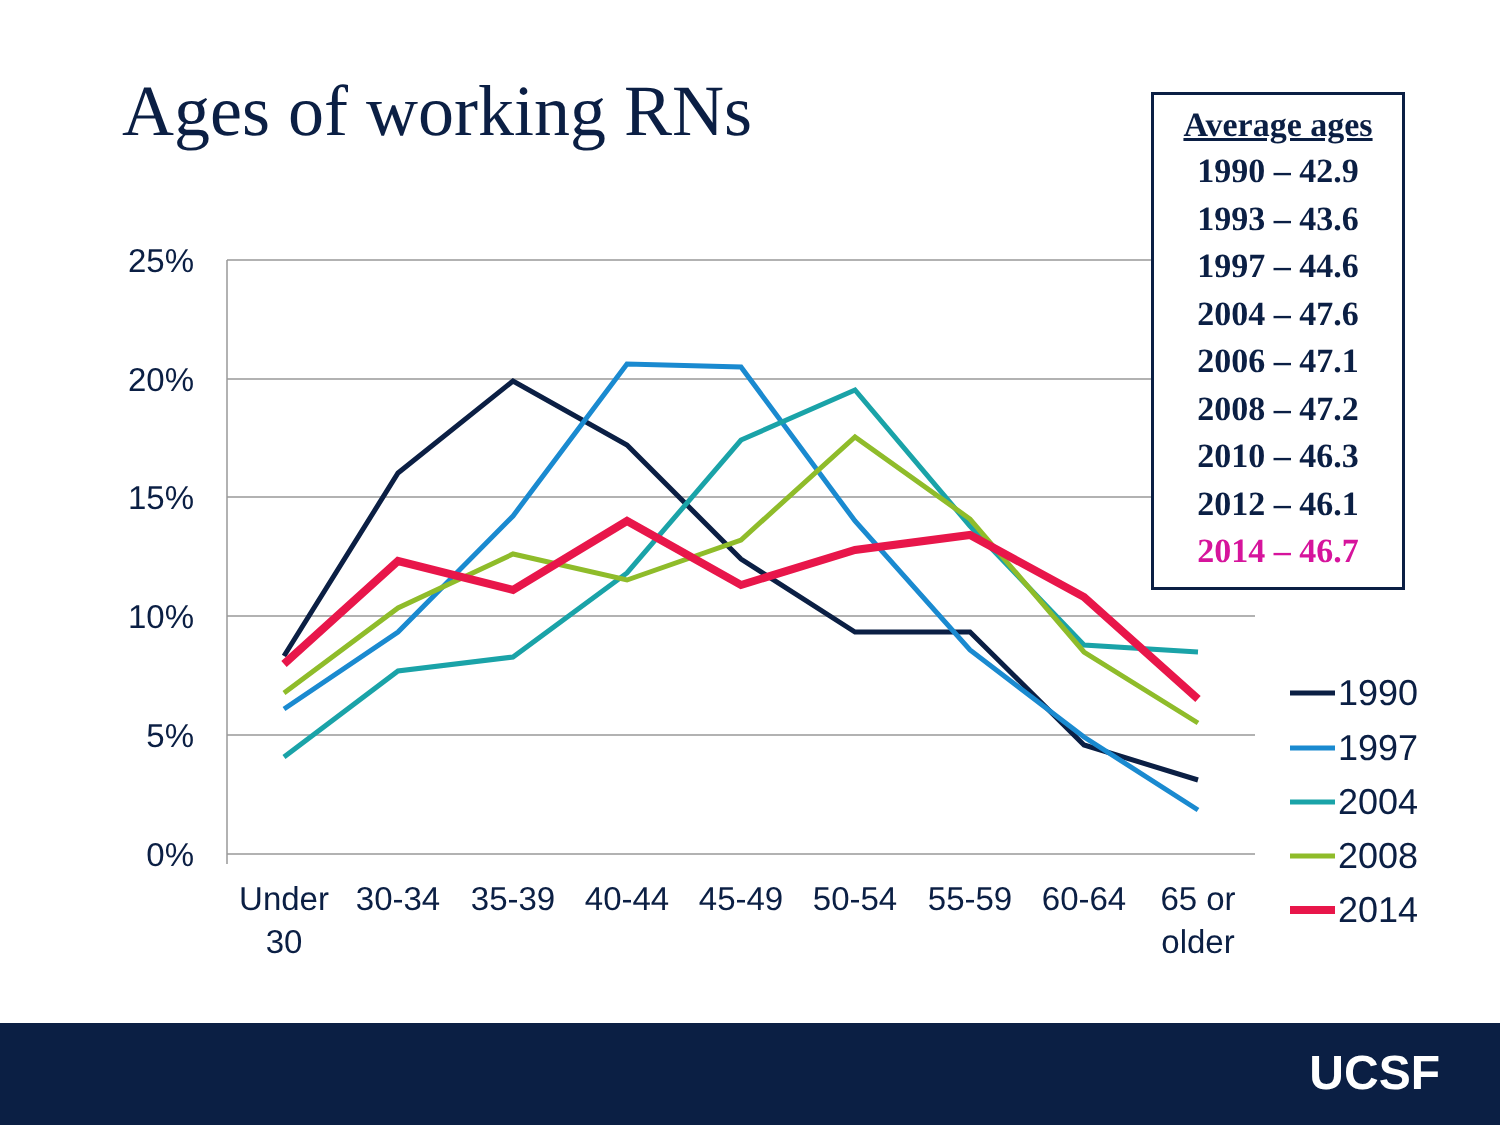Ages of working RNs
25%
20%
15%
10%
5%
0%
Under
30
30-34
35-39
40-44
45-49
50-54
55-59
60-64
65 or
older
1990
1997
2004
2008
2014
Average ages
1990 – 42.9
1993 – 43.6
1997 – 44.6
2004 – 47.6
2006 – 47.1
2008 – 47.2
2010 – 46.3
2012 – 46.1
2014 – 46.7
UCSF